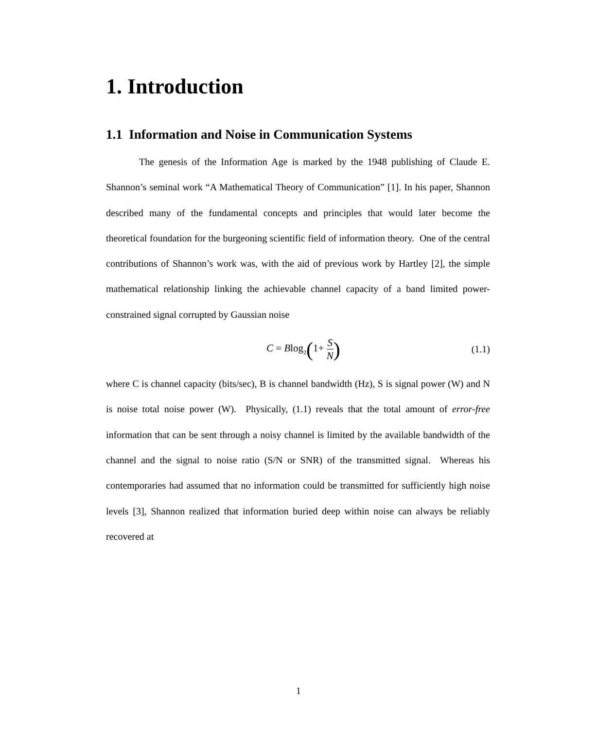1. Introduction
1.1 Information and Noise in Communication Systems
The genesis of the Information Age is marked by the 1948 publishing of Claude E. Shannon’s seminal work “A Mathematical Theory of Communication” [1]. In his paper, Shannon described many of the fundamental concepts and principles that would later become the theoretical foundation for the burgeoning scientific field of information theory. One of the central contributions of Shannon’s work was, with the aid of previous work by Hartley [2], the simple mathematical relationship linking the achievable channel capacity of a band limited power-constrained signal corrupted by Gaussian noise
C = Blog<sub>2</sub>(1+ S N)
(1.1)
where C is channel capacity (bits/sec), B is channel bandwidth (Hz), S is signal power (W) and N is noise total noise power (W). Physically, (1.1) reveals that the total amount of error-free information that can be sent through a noisy channel is limited by the available bandwidth of the channel and the signal to noise ratio (S/N or SNR) of the transmitted signal. Whereas his contemporaries had assumed that no information could be transmitted for sufficiently high noise levels [3], Shannon realized that information buried deep within noise can always be reliably recovered at
1